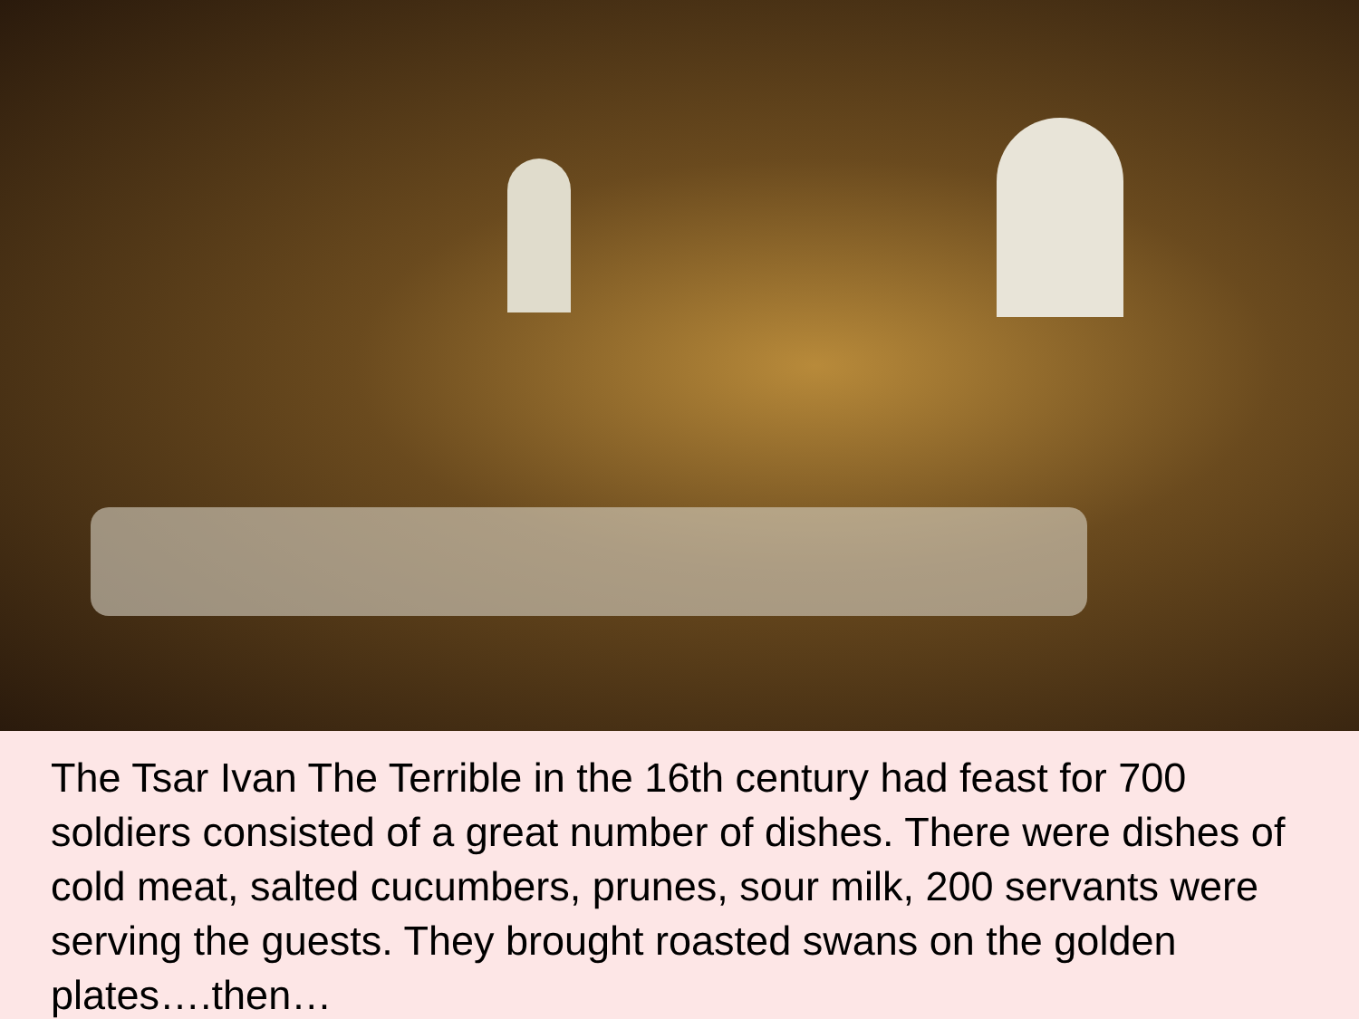The Tsar Ivan The Terrible in the 16th century had feast for 700 soldiers consisted of a great number of dishes. There were dishes of cold meat, salted cucumbers, prunes, sour milk, 200 servants were serving the guests. They brought roasted swans on the golden plates….then…